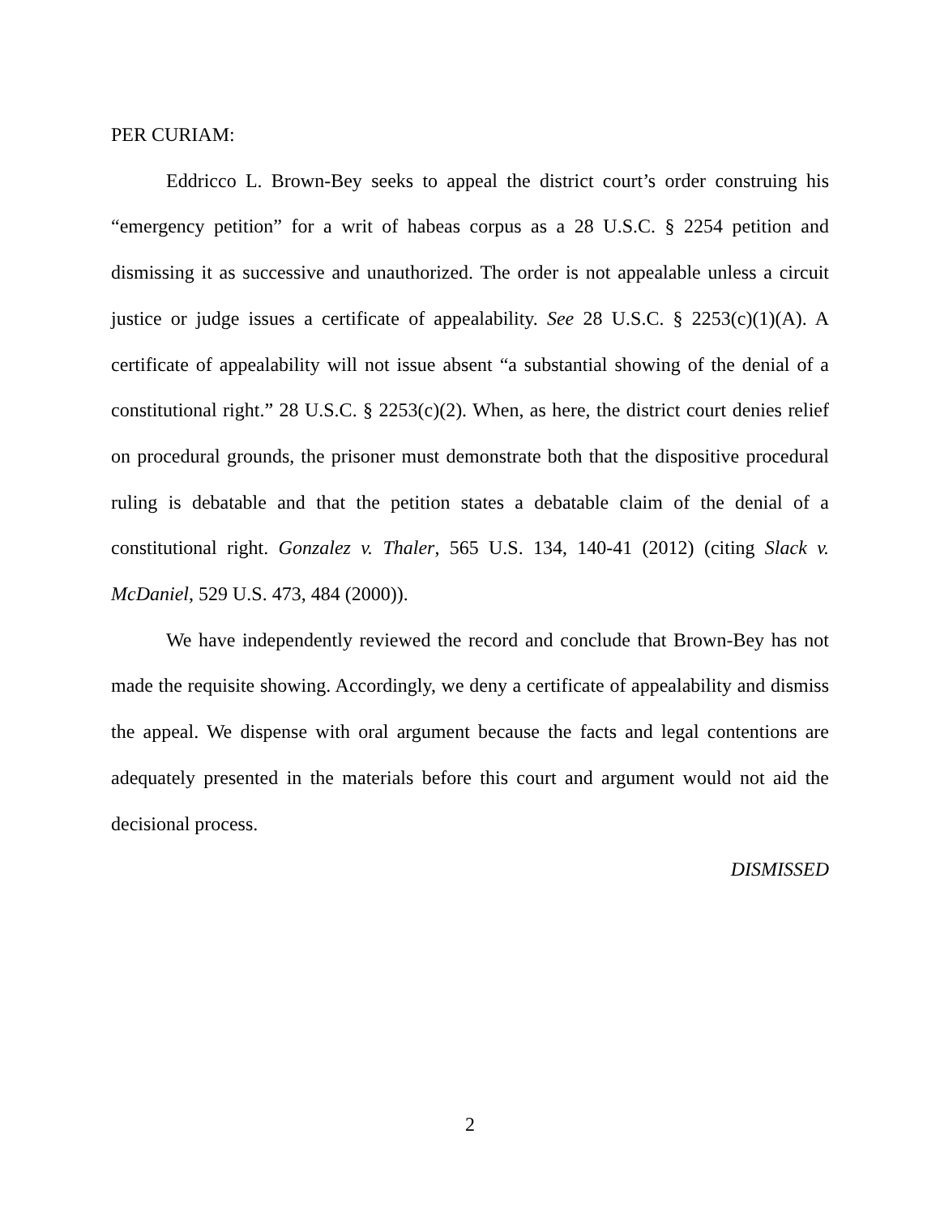PER CURIAM:
Eddricco L. Brown-Bey seeks to appeal the district court’s order construing his “emergency petition” for a writ of habeas corpus as a 28 U.S.C. § 2254 petition and dismissing it as successive and unauthorized. The order is not appealable unless a circuit justice or judge issues a certificate of appealability. See 28 U.S.C. § 2253(c)(1)(A). A certificate of appealability will not issue absent “a substantial showing of the denial of a constitutional right.” 28 U.S.C. § 2253(c)(2). When, as here, the district court denies relief on procedural grounds, the prisoner must demonstrate both that the dispositive procedural ruling is debatable and that the petition states a debatable claim of the denial of a constitutional right. Gonzalez v. Thaler, 565 U.S. 134, 140-41 (2012) (citing Slack v. McDaniel, 529 U.S. 473, 484 (2000)).
We have independently reviewed the record and conclude that Brown-Bey has not made the requisite showing. Accordingly, we deny a certificate of appealability and dismiss the appeal. We dispense with oral argument because the facts and legal contentions are adequately presented in the materials before this court and argument would not aid the decisional process.
DISMISSED
2